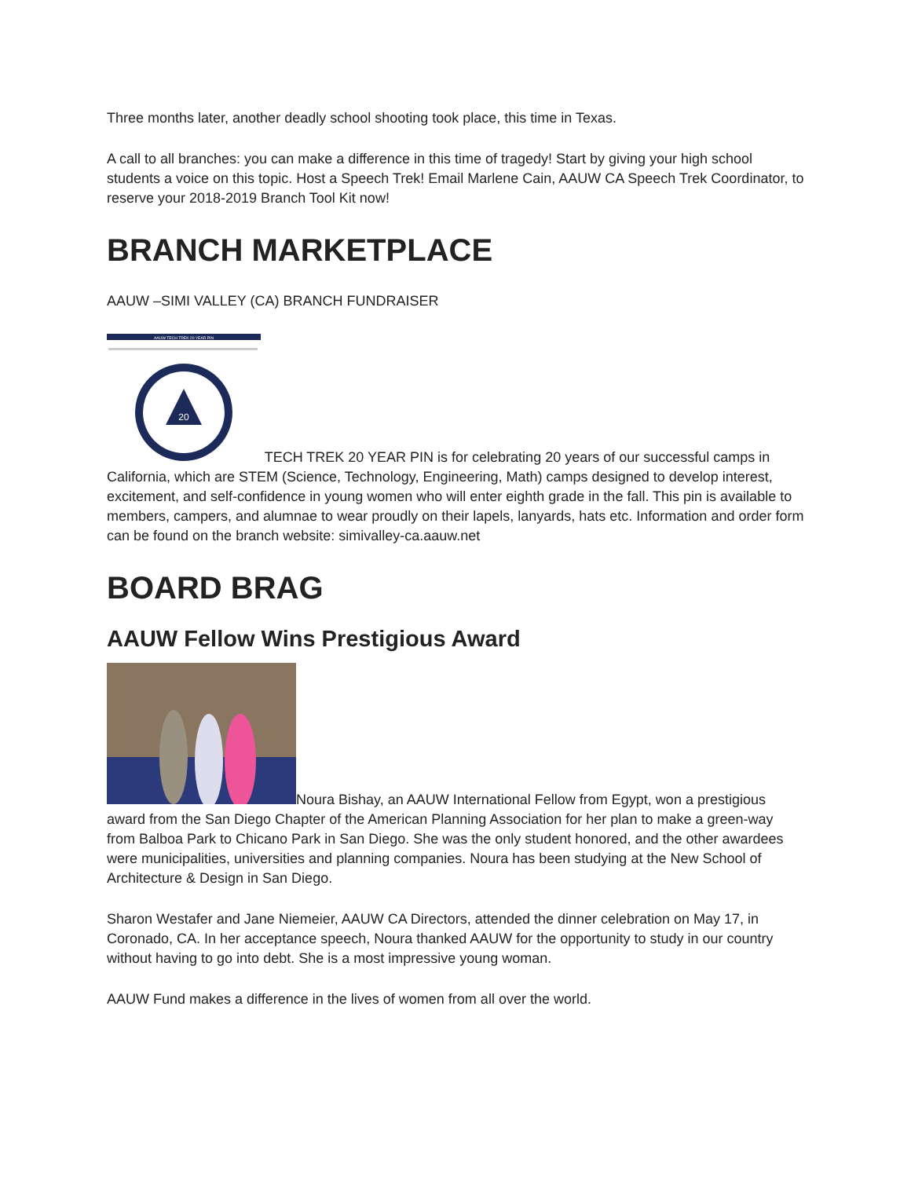Three months later, another deadly school shooting took place, this time in Texas.
A call to all branches: you can make a difference in this time of tragedy! Start by giving your high school students a voice on this topic. Host a Speech Trek! Email Marlene Cain, AAUW CA Speech Trek Coordinator, to reserve your 2018-2019 Branch Tool Kit now!
BRANCH MARKETPLACE
AAUW –SIMI VALLEY (CA) BRANCH FUNDRAISER
AAUW TECH TREK 20 YEAR PIN
20
TECH TREK 20 YEAR PIN is for celebrating 20 years of our successful camps in California, which are STEM (Science, Technology, Engineering, Math) camps designed to develop interest, excitement, and self-confidence in young women who will enter eighth grade in the fall. This pin is available to members, campers, and alumnae to wear proudly on their lapels, lanyards, hats etc. Information and order form can be found on the branch website: simivalley-ca.aauw.net
BOARD BRAG
AAUW Fellow Wins Prestigious Award
Noura Bishay, an AAUW International Fellow from Egypt, won a prestigious award from the San Diego Chapter of the American Planning Association for her plan to make a green-way from Balboa Park to Chicano Park in San Diego. She was the only student honored, and the other awardees were municipalities, universities and planning companies. Noura has been studying at the New School of Architecture & Design in San Diego.
Sharon Westafer and Jane Niemeier, AAUW CA Directors, attended the dinner celebration on May 17, in Coronado, CA. In her acceptance speech, Noura thanked AAUW for the opportunity to study in our country without having to go into debt. She is a most impressive young woman.
AAUW Fund makes a difference in the lives of women from all over the world.